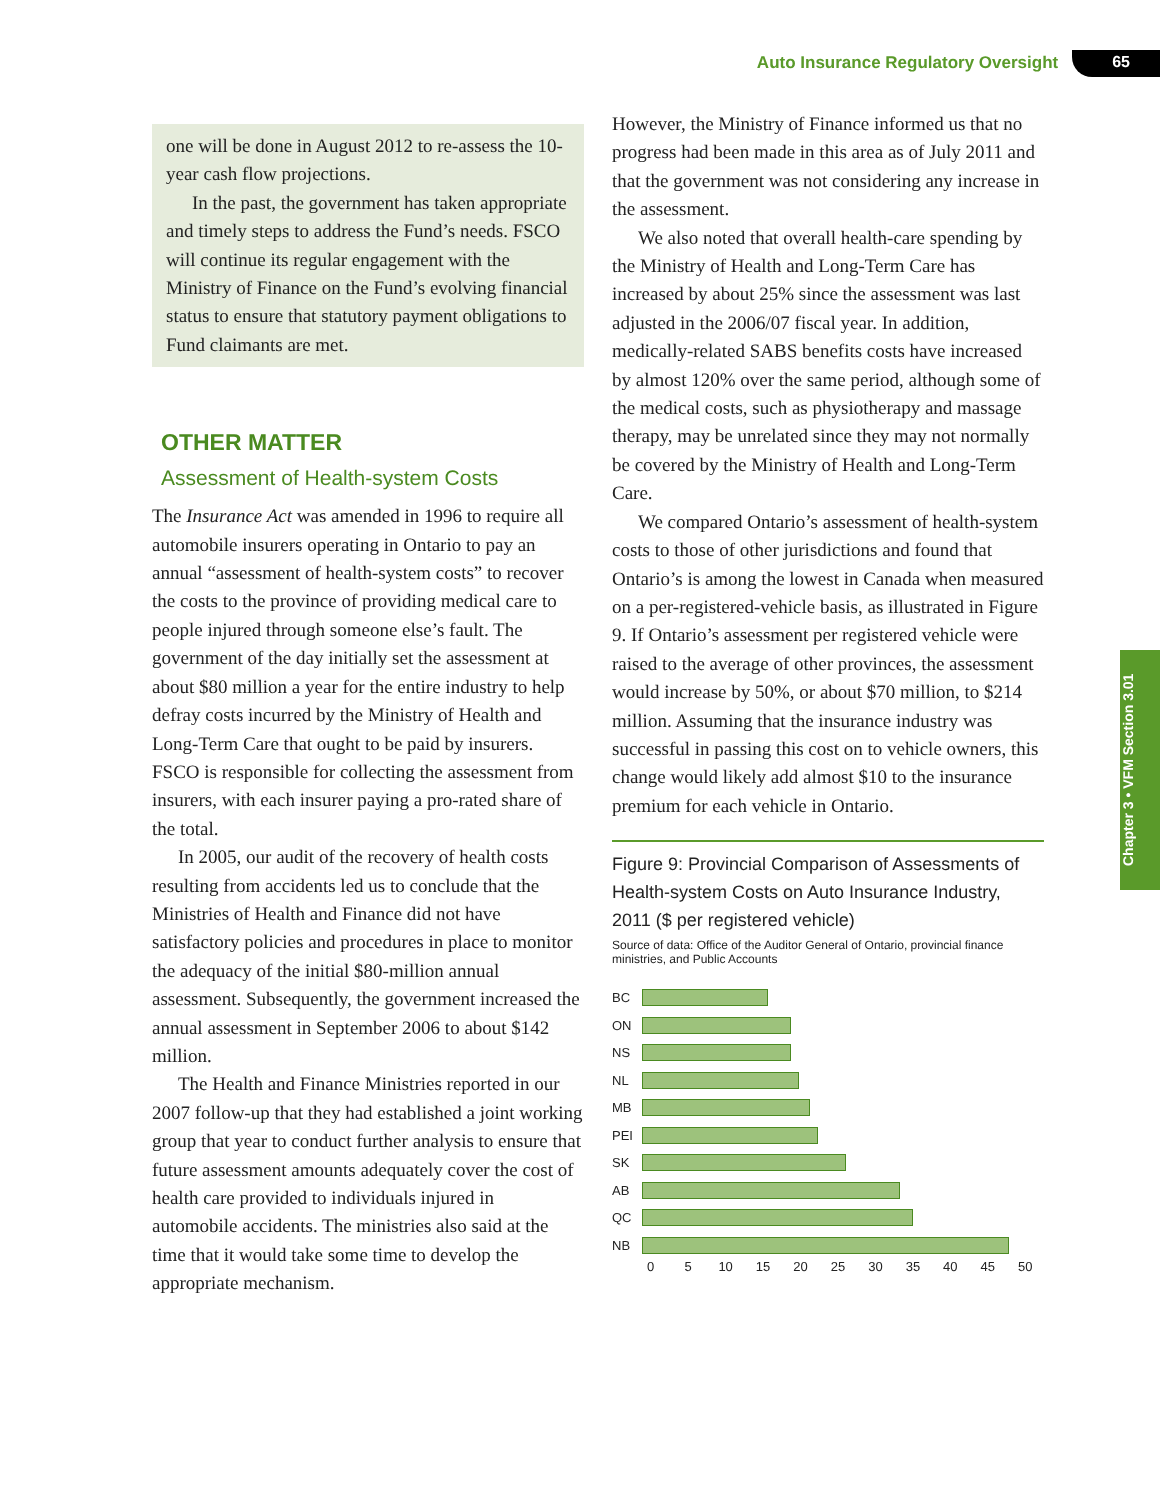Auto Insurance Regulatory Oversight 65
one will be done in August 2012 to re-assess the 10-year cash flow projections.
In the past, the government has taken appropriate and timely steps to address the Fund’s needs. FSCO will continue its regular engagement with the Ministry of Finance on the Fund’s evolving financial status to ensure that statutory payment obligations to Fund claimants are met.
OTHER MATTER
Assessment of Health-system Costs
The Insurance Act was amended in 1996 to require all automobile insurers operating in Ontario to pay an annual “assessment of health-system costs” to recover the costs to the province of providing medical care to people injured through someone else’s fault. The government of the day initially set the assessment at about $80 million a year for the entire industry to help defray costs incurred by the Ministry of Health and Long-Term Care that ought to be paid by insurers. FSCO is responsible for collecting the assessment from insurers, with each insurer paying a pro-rated share of the total.
In 2005, our audit of the recovery of health costs resulting from accidents led us to conclude that the Ministries of Health and Finance did not have satisfactory policies and procedures in place to monitor the adequacy of the initial $80-million annual assessment. Subsequently, the government increased the annual assessment in September 2006 to about $142 million.
The Health and Finance Ministries reported in our 2007 follow-up that they had established a joint working group that year to conduct further analysis to ensure that future assessment amounts adequately cover the cost of health care provided to individuals injured in automobile accidents. The ministries also said at the time that it would take some time to develop the appropriate mechanism.
However, the Ministry of Finance informed us that no progress had been made in this area as of July 2011 and that the government was not considering any increase in the assessment.
We also noted that overall health-care spending by the Ministry of Health and Long-Term Care has increased by about 25% since the assessment was last adjusted in the 2006/07 fiscal year. In addition, medically-related SABS benefits costs have increased by almost 120% over the same period, although some of the medical costs, such as physiotherapy and massage therapy, may be unrelated since they may not normally be covered by the Ministry of Health and Long-Term Care.
We compared Ontario’s assessment of health-system costs to those of other jurisdictions and found that Ontario’s is among the lowest in Canada when measured on a per-registered-vehicle basis, as illustrated in Figure 9. If Ontario’s assessment per registered vehicle were raised to the average of other provinces, the assessment would increase by 50%, or about $70 million, to $214 million. Assuming that the insurance industry was successful in passing this cost on to vehicle owners, this change would likely add almost $10 to the insurance premium for each vehicle in Ontario.
Figure 9: Provincial Comparison of Assessments of Health-system Costs on Auto Insurance Industry, 2011 ($ per registered vehicle)
Source of data: Office of the Auditor General of Ontario, provincial finance ministries, and Public Accounts
BC
ON
NS
NL
MB
PEI
SK
AB
QC
NB
0 5 10 15 20 25 30 35 40 45 50
Chapter 3 • VFM Section 3.01